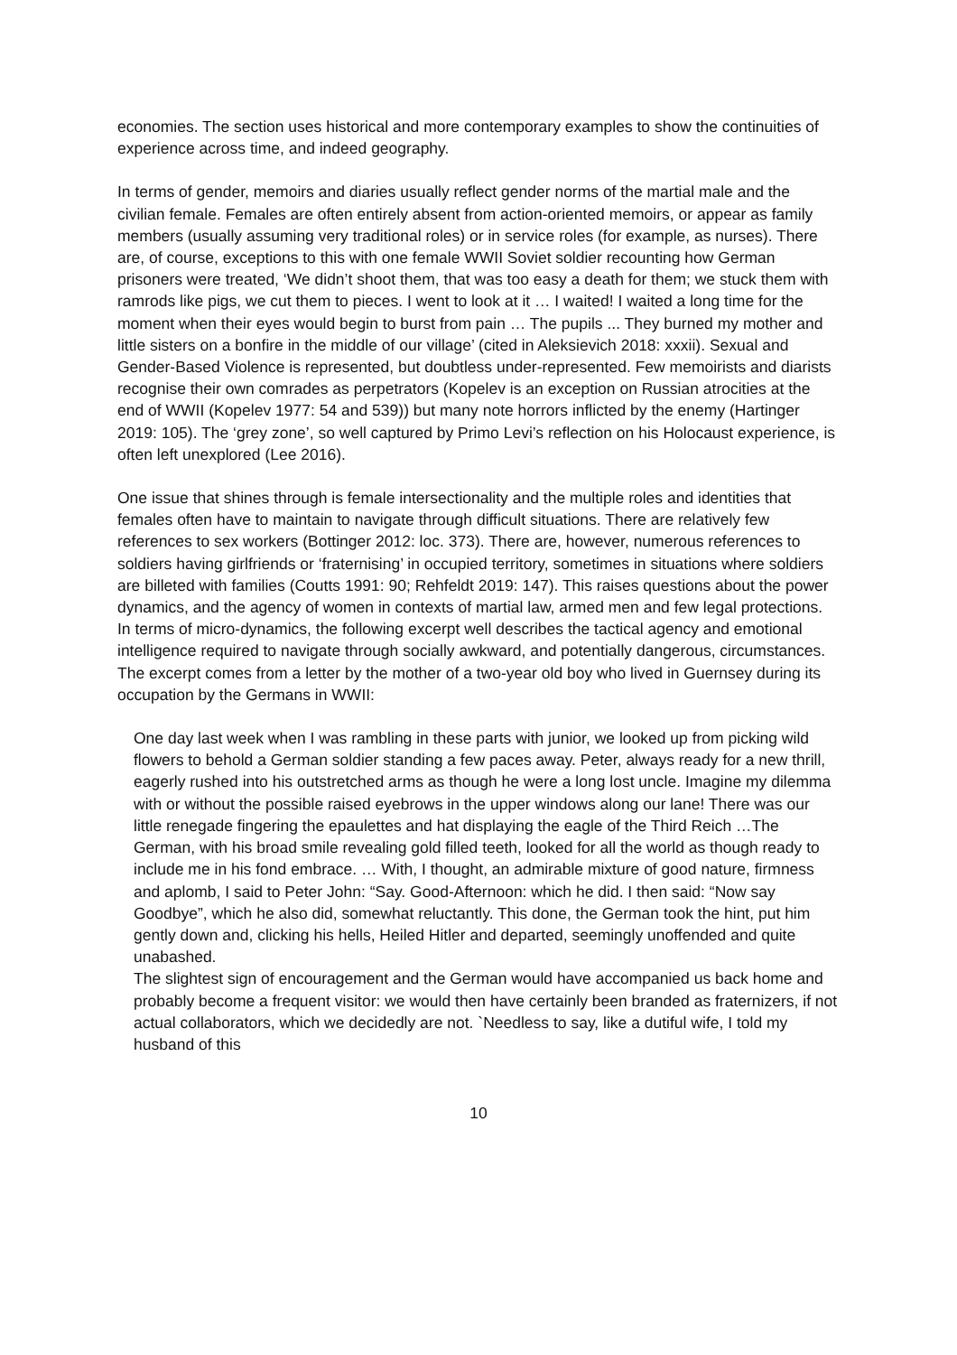economies. The section uses historical and more contemporary examples to show the continuities of experience across time, and indeed geography.
In terms of gender, memoirs and diaries usually reflect gender norms of the martial male and the civilian female. Females are often entirely absent from action-oriented memoirs, or appear as family members (usually assuming very traditional roles) or in service roles (for example, as nurses). There are, of course, exceptions to this with one female WWII Soviet soldier recounting how German prisoners were treated, ‘We didn’t shoot them, that was too easy a death for them; we stuck them with ramrods like pigs, we cut them to pieces. I went to look at it … I waited! I waited a long time for the moment when their eyes would begin to burst from pain … The pupils ... They burned my mother and little sisters on a bonfire in the middle of our village’ (cited in Aleksievich 2018: xxxii). Sexual and Gender-Based Violence is represented, but doubtless under-represented. Few memoirists and diarists recognise their own comrades as perpetrators (Kopelev is an exception on Russian atrocities at the end of WWII (Kopelev 1977: 54 and 539)) but many note horrors inflicted by the enemy (Hartinger 2019: 105). The ‘grey zone’, so well captured by Primo Levi’s reflection on his Holocaust experience, is often left unexplored (Lee 2016).
One issue that shines through is female intersectionality and the multiple roles and identities that females often have to maintain to navigate through difficult situations. There are relatively few references to sex workers (Bottinger 2012: loc. 373). There are, however, numerous references to soldiers having girlfriends or ‘fraternising’ in occupied territory, sometimes in situations where soldiers are billeted with families (Coutts 1991: 90; Rehfeldt 2019: 147). This raises questions about the power dynamics, and the agency of women in contexts of martial law, armed men and few legal protections. In terms of micro-dynamics, the following excerpt well describes the tactical agency and emotional intelligence required to navigate through socially awkward, and potentially dangerous, circumstances. The excerpt comes from a letter by the mother of a two-year old boy who lived in Guernsey during its occupation by the Germans in WWII:
One day last week when I was rambling in these parts with junior, we looked up from picking wild flowers to behold a German soldier standing a few paces away. Peter, always ready for a new thrill, eagerly rushed into his outstretched arms as though he were a long lost uncle. Imagine my dilemma with or without the possible raised eyebrows in the upper windows along our lane! There was our little renegade fingering the epaulettes and hat displaying the eagle of the Third Reich …The German, with his broad smile revealing gold filled teeth, looked for all the world as though ready to include me in his fond embrace. … With, I thought, an admirable mixture of good nature, firmness and aplomb, I said to Peter John: “Say. Good-Afternoon: which he did. I then said: “Now say Goodbye”, which he also did, somewhat reluctantly. This done, the German took the hint, put him gently down and, clicking his hells, Heiled Hitler and departed, seemingly unoffended and quite unabashed.
The slightest sign of encouragement and the German would have accompanied us back home and probably become a frequent visitor: we would then have certainly been branded as fraternizers, if not actual collaborators, which we decidedly are not. `Needless to say, like a dutiful wife, I told my husband of this
10